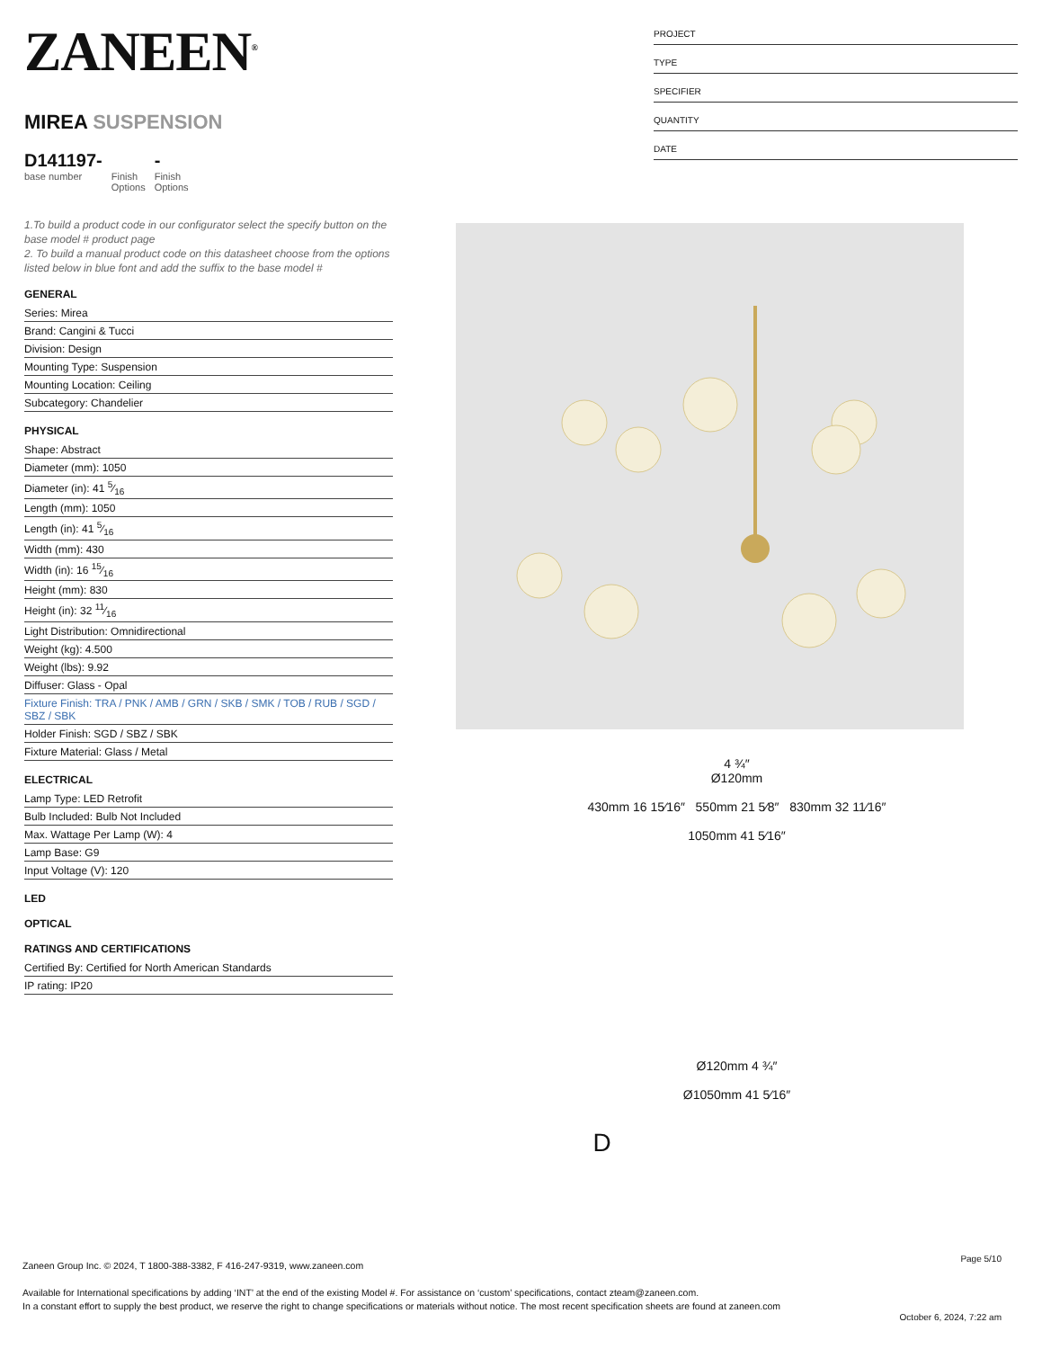ZANEEN<sup>®</sup>
MIREA SUSPENSION
D141197-
base number
Finish
Options
-
Finish
Options
1.To build a product code in our configurator select the specify button on the base model # product page
2. To build a manual product code on this datasheet choose from the options listed below in blue font and add the suffix to the base model #
GENERAL
Series: Mirea
Brand: Cangini & Tucci
Division: Design
Mounting Type: Suspension
Mounting Location: Ceiling
Subcategory: Chandelier
PHYSICAL
Shape: Abstract
Diameter (mm): 1050
Diameter (in): 41 5⁄16
Length (mm): 1050
Length (in): 41 5⁄16
Width (mm): 430
Width (in): 16 15⁄16
Height (mm): 830
Height (in): 32 11⁄16
Light Distribution: Omnidirectional
Weight (kg): 4.500
Weight (lbs): 9.92
Diffuser: Glass - Opal
Fixture Finish: TRA / PNK / AMB / GRN / SKB / SMK / TOB / RUB / SGD / SBZ / SBK
Holder Finish: SGD / SBZ / SBK
Fixture Material: Glass / Metal
ELECTRICAL
Lamp Type: LED Retrofit
Bulb Included: Bulb Not Included
Max. Wattage Per Lamp (W): 4
Lamp Base: G9
Input Voltage (V): 120
LED
OPTICAL
RATINGS AND CERTIFICATIONS
Certified By: Certified for North American Standards
IP rating: IP20
PROJECT
TYPE
SPECIFIER
QUANTITY
DATE
4 ¾″
Ø120mm
430mm 16 15⁄16″ 550mm 21 5⁄8″ 830mm 32 11⁄16″
1050mm 41 5⁄16″
Ø120mm 4 ¾″
Ø1050mm 41 5⁄16″
D
Page 5/10
Zaneen Group Inc. © 2024, T 1800-388-3382, F 416-247-9319, www.zaneen.com
Available for International specifications by adding ‘INT’ at the end of the existing Model #. For assistance on ‘custom’ specifications, contact zteam@zaneen.com.
In a constant effort to supply the best product, we reserve the right to change specifications or materials without notice. The most recent specification sheets are found at zaneen.com
October 6, 2024, 7:22 am